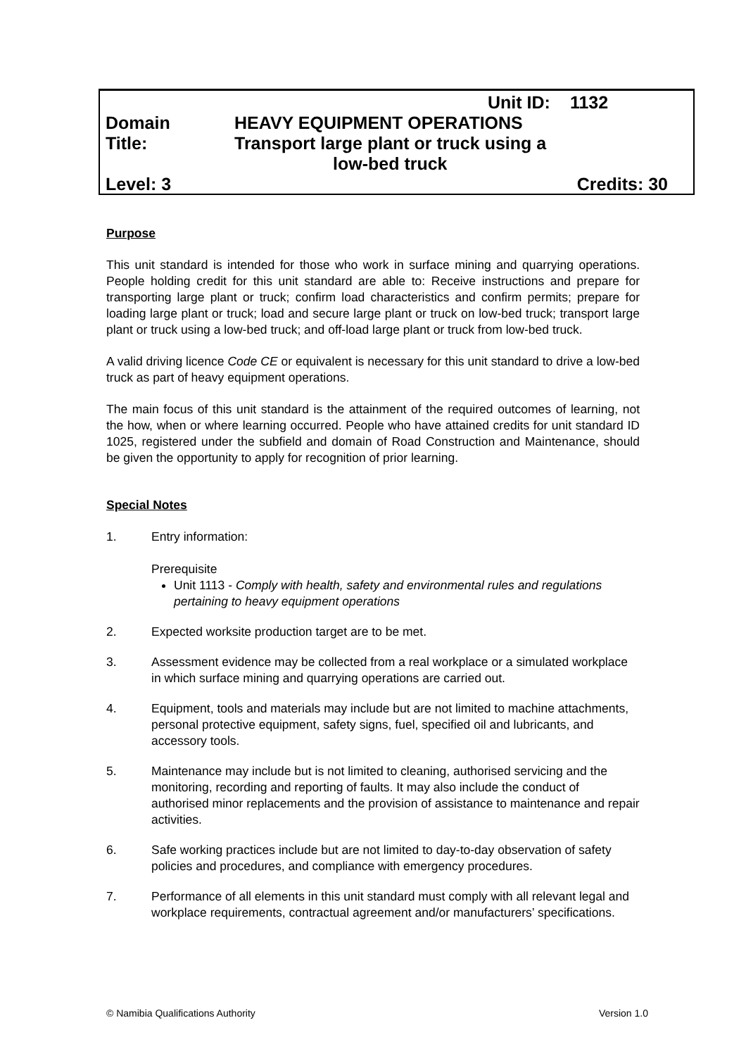| | Unit ID: | 1132 |
| Domain | HEAVY EQUIPMENT OPERATIONS | |
| Title: | Transport large plant or truck using a low-bed truck | |
| Level: 3 | | Credits: 30 |
Purpose
This unit standard is intended for those who work in surface mining and quarrying operations. People holding credit for this unit standard are able to: Receive instructions and prepare for transporting large plant or truck; confirm load characteristics and confirm permits; prepare for loading large plant or truck; load and secure large plant or truck on low-bed truck; transport large plant or truck using a low-bed truck; and off-load large plant or truck from low-bed truck.
A valid driving licence Code CE or equivalent is necessary for this unit standard to drive a low-bed truck as part of heavy equipment operations.
The main focus of this unit standard is the attainment of the required outcomes of learning, not the how, when or where learning occurred. People who have attained credits for unit standard ID 1025, registered under the subfield and domain of Road Construction and Maintenance, should be given the opportunity to apply for recognition of prior learning.
Special Notes
1. Entry information:
Prerequisite
Unit 1113 - Comply with health, safety and environmental rules and regulations pertaining to heavy equipment operations
2. Expected worksite production target are to be met.
3. Assessment evidence may be collected from a real workplace or a simulated workplace in which surface mining and quarrying operations are carried out.
4. Equipment, tools and materials may include but are not limited to machine attachments, personal protective equipment, safety signs, fuel, specified oil and lubricants, and accessory tools.
5. Maintenance may include but is not limited to cleaning, authorised servicing and the monitoring, recording and reporting of faults. It may also include the conduct of authorised minor replacements and the provision of assistance to maintenance and repair activities.
6. Safe working practices include but are not limited to day-to-day observation of safety policies and procedures, and compliance with emergency procedures.
7. Performance of all elements in this unit standard must comply with all relevant legal and workplace requirements, contractual agreement and/or manufacturers’ specifications.
© Namibia Qualifications Authority Version 1.0